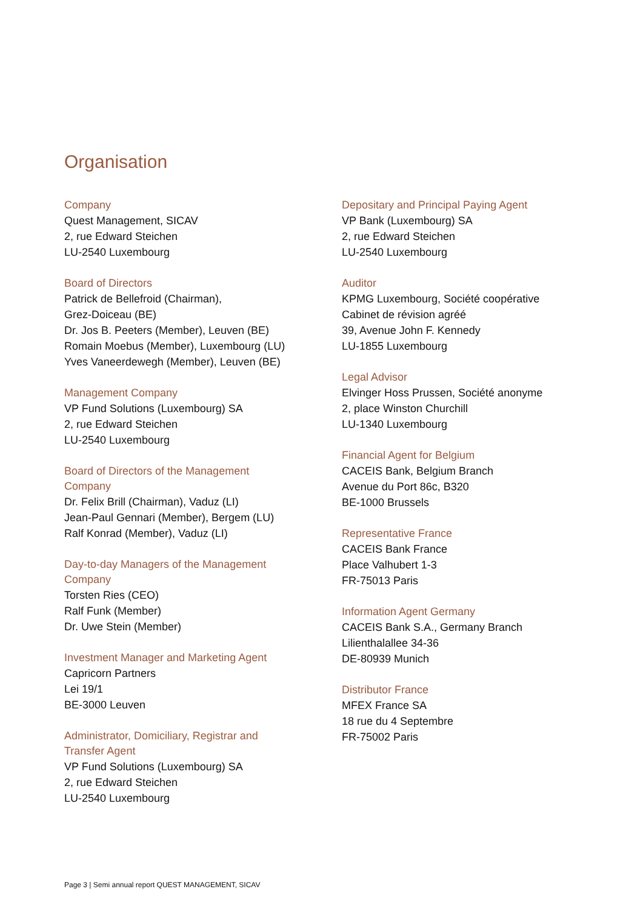Organisation
Company
Quest Management, SICAV
2, rue Edward Steichen
LU-2540 Luxembourg
Board of Directors
Patrick de Bellefroid (Chairman),
Grez-Doiceau (BE)
Dr. Jos B. Peeters (Member), Leuven (BE)
Romain Moebus (Member), Luxembourg (LU)
Yves Vaneerdewegh (Member), Leuven (BE)
Management Company
VP Fund Solutions (Luxembourg) SA
2, rue Edward Steichen
LU-2540 Luxembourg
Board of Directors of the Management
Company
Dr. Felix Brill (Chairman), Vaduz (LI)
Jean-Paul Gennari (Member), Bergem (LU)
Ralf Konrad (Member), Vaduz (LI)
Day-to-day Managers of the Management
Company
Torsten Ries (CEO)
Ralf Funk (Member)
Dr. Uwe Stein (Member)
Investment Manager and Marketing Agent
Capricorn Partners
Lei 19/1
BE-3000 Leuven
Administrator, Domiciliary, Registrar and
Transfer Agent
VP Fund Solutions (Luxembourg) SA
2, rue Edward Steichen
LU-2540 Luxembourg
Depositary and Principal Paying Agent
VP Bank (Luxembourg) SA
2, rue Edward Steichen
LU-2540 Luxembourg
Auditor
KPMG Luxembourg, Société coopérative
Cabinet de révision agréé
39, Avenue John F. Kennedy
LU-1855 Luxembourg
Legal Advisor
Elvinger Hoss Prussen, Société anonyme
2, place Winston Churchill
LU-1340 Luxembourg
Financial Agent for Belgium
CACEIS Bank, Belgium Branch
Avenue du Port 86c, B320
BE-1000 Brussels
Representative France
CACEIS Bank France
Place Valhubert 1-3
FR-75013 Paris
Information Agent Germany
CACEIS Bank S.A., Germany Branch
Lilienthalallee 34-36
DE-80939 Munich
Distributor France
MFEX France SA
18 rue du 4 Septembre
FR-75002 Paris
Page 3 | Semi annual report QUEST MANAGEMENT, SICAV